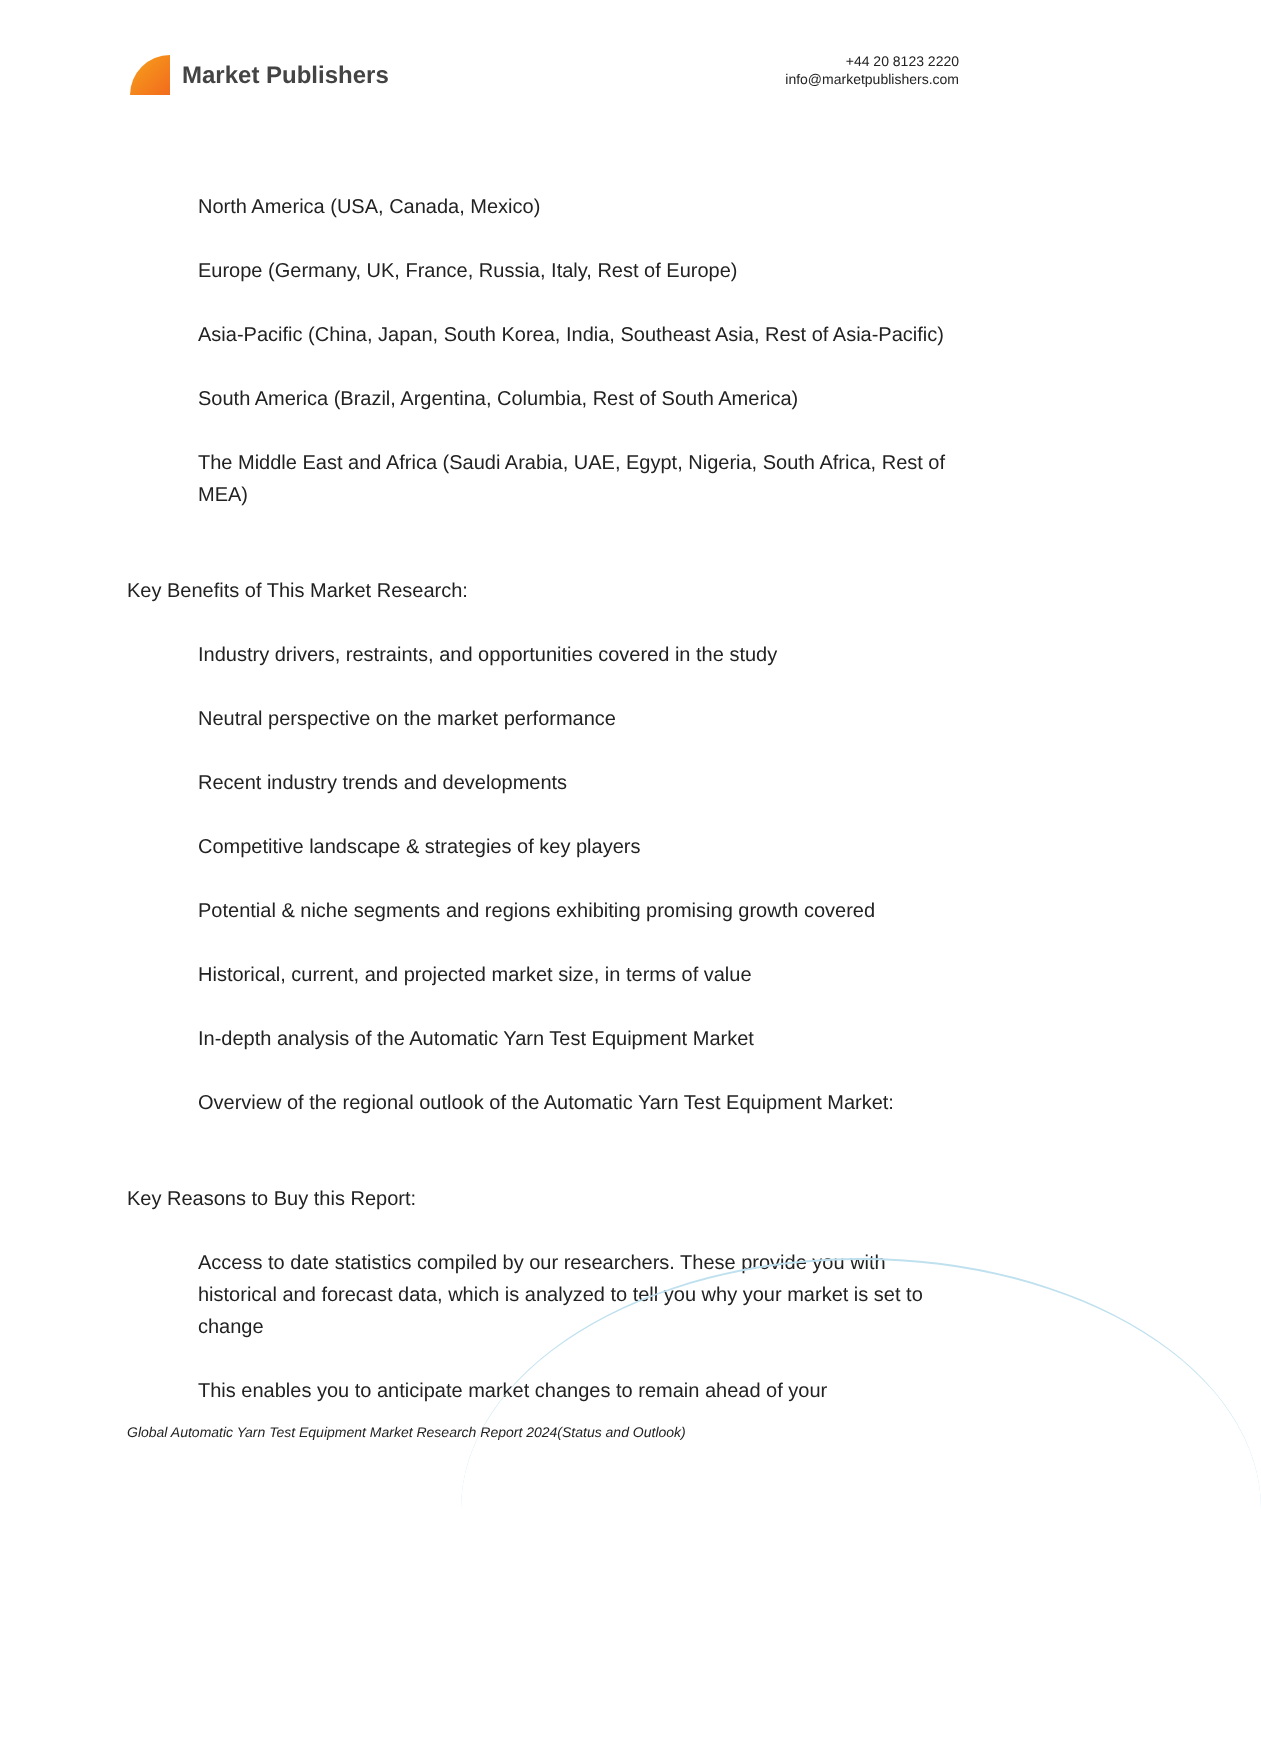Market Publishers
+44 20 8123 2220
info@marketpublishers.com
North America (USA, Canada, Mexico)
Europe (Germany, UK, France, Russia, Italy, Rest of Europe)
Asia-Pacific (China, Japan, South Korea, India, Southeast Asia, Rest of Asia-Pacific)
South America (Brazil, Argentina, Columbia, Rest of South America)
The Middle East and Africa (Saudi Arabia, UAE, Egypt, Nigeria, South Africa, Rest of MEA)
Key Benefits of This Market Research:
Industry drivers, restraints, and opportunities covered in the study
Neutral perspective on the market performance
Recent industry trends and developments
Competitive landscape & strategies of key players
Potential & niche segments and regions exhibiting promising growth covered
Historical, current, and projected market size, in terms of value
In-depth analysis of the Automatic Yarn Test Equipment Market
Overview of the regional outlook of the Automatic Yarn Test Equipment Market:
Key Reasons to Buy this Report:
Access to date statistics compiled by our researchers. These provide you with historical and forecast data, which is analyzed to tell you why your market is set to change
This enables you to anticipate market changes to remain ahead of your
Global Automatic Yarn Test Equipment Market Research Report 2024(Status and Outlook)